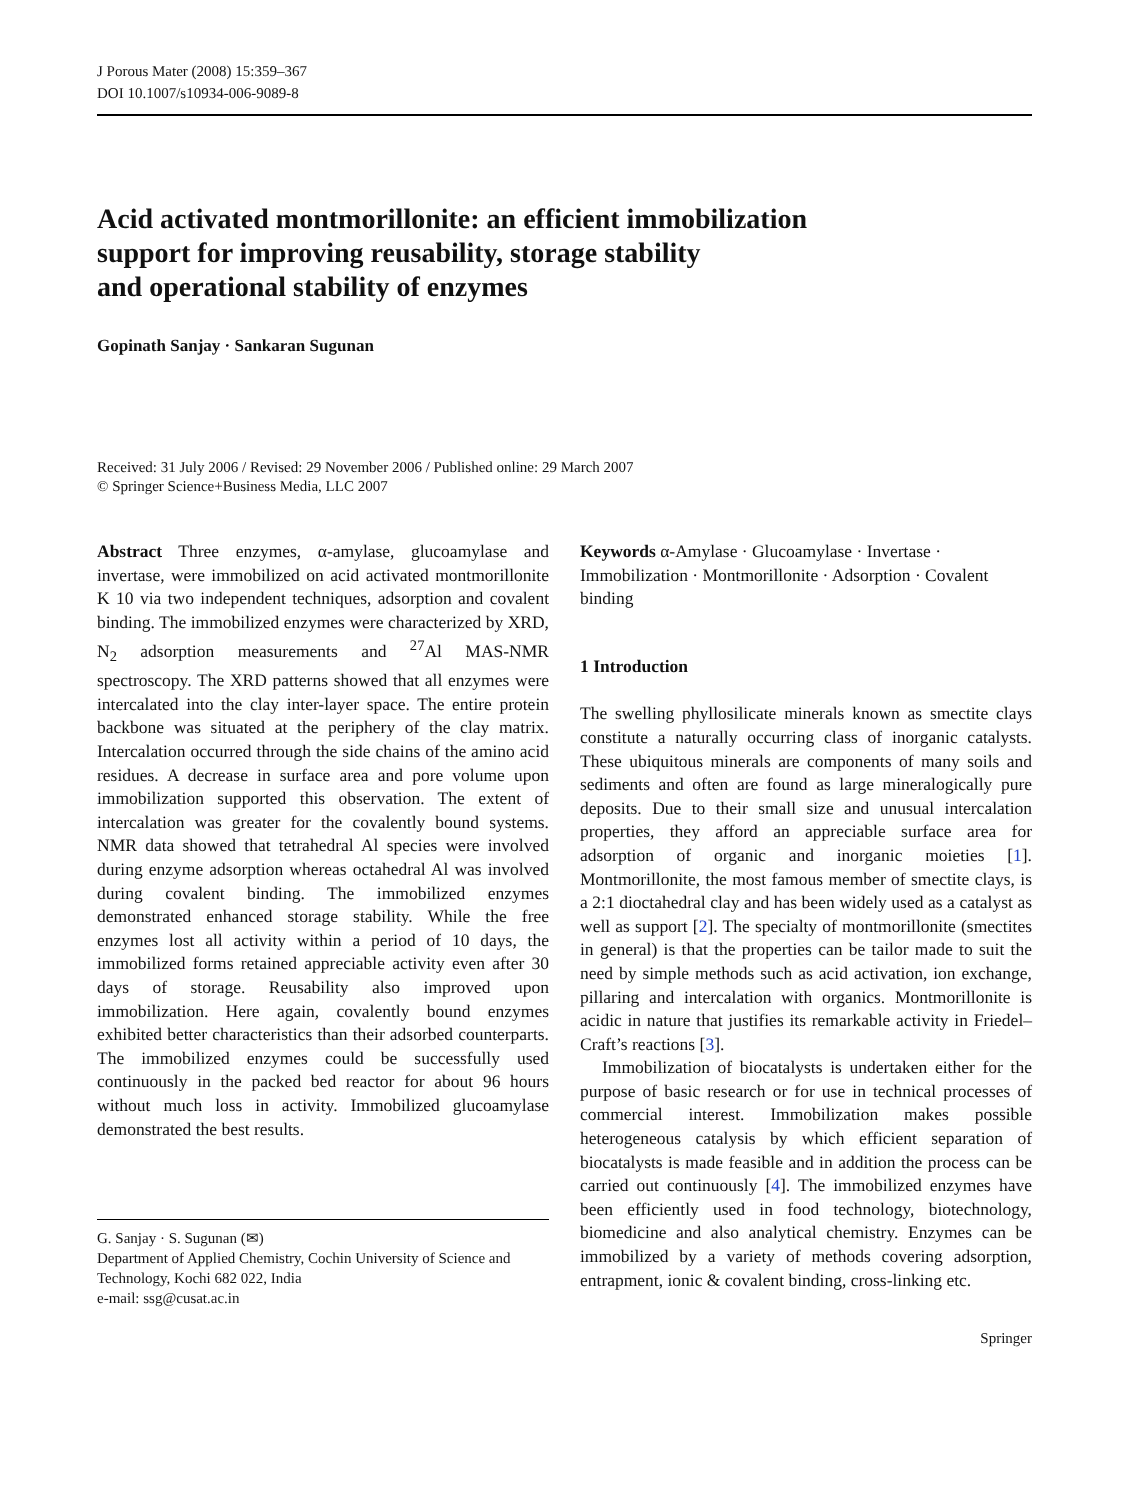J Porous Mater (2008) 15:359–367
DOI 10.1007/s10934-006-9089-8
Acid activated montmorillonite: an efficient immobilization
support for improving reusability, storage stability
and operational stability of enzymes
Gopinath Sanjay · Sankaran Sugunan
Received: 31 July 2006 / Revised: 29 November 2006 / Published online: 29 March 2007
© Springer Science+Business Media, LLC 2007
Abstract Three enzymes, α-amylase, glucoamylase and invertase, were immobilized on acid activated montmorillonite K 10 via two independent techniques, adsorption and covalent binding. The immobilized enzymes were characterized by XRD, N<sub>2</sub> adsorption measurements and <sup>27</sup>Al MAS-NMR spectroscopy. The XRD patterns showed that all enzymes were intercalated into the clay inter-layer space. The entire protein backbone was situated at the periphery of the clay matrix. Intercalation occurred through the side chains of the amino acid residues. A decrease in surface area and pore volume upon immobilization supported this observation. The extent of intercalation was greater for the covalently bound systems. NMR data showed that tetrahedral Al species were involved during enzyme adsorption whereas octahedral Al was involved during covalent binding. The immobilized enzymes demonstrated enhanced storage stability. While the free enzymes lost all activity within a period of 10 days, the immobilized forms retained appreciable activity even after 30 days of storage. Reusability also improved upon immobilization. Here again, covalently bound enzymes exhibited better characteristics than their adsorbed counterparts. The immobilized enzymes could be successfully used continuously in the packed bed reactor for about 96 hours without much loss in activity. Immobilized glucoamylase demonstrated the best results.
G. Sanjay · S. Sugunan (✉)
Department of Applied Chemistry, Cochin University of Science and Technology, Kochi 682 022, India
e-mail: ssg@cusat.ac.in
Keywords α-Amylase · Glucoamylase · Invertase · Immobilization · Montmorillonite · Adsorption · Covalent binding
1 Introduction
The swelling phyllosilicate minerals known as smectite clays constitute a naturally occurring class of inorganic catalysts. These ubiquitous minerals are components of many soils and sediments and often are found as large mineralogically pure deposits. Due to their small size and unusual intercalation properties, they afford an appreciable surface area for adsorption of organic and inorganic moieties [1]. Montmorillonite, the most famous member of smectite clays, is a 2:1 dioctahedral clay and has been widely used as a catalyst as well as support [2]. The specialty of montmorillonite (smectites in general) is that the properties can be tailor made to suit the need by simple methods such as acid activation, ion exchange, pillaring and intercalation with organics. Montmorillonite is acidic in nature that justifies its remarkable activity in Friedel–Craft’s reactions [3].
Immobilization of biocatalysts is undertaken either for the purpose of basic research or for use in technical processes of commercial interest. Immobilization makes possible heterogeneous catalysis by which efficient separation of biocatalysts is made feasible and in addition the process can be carried out continuously [4]. The immobilized enzymes have been efficiently used in food technology, biotechnology, biomedicine and also analytical chemistry. Enzymes can be immobilized by a variety of methods covering adsorption, entrapment, ionic & covalent binding, cross-linking etc.
Springer